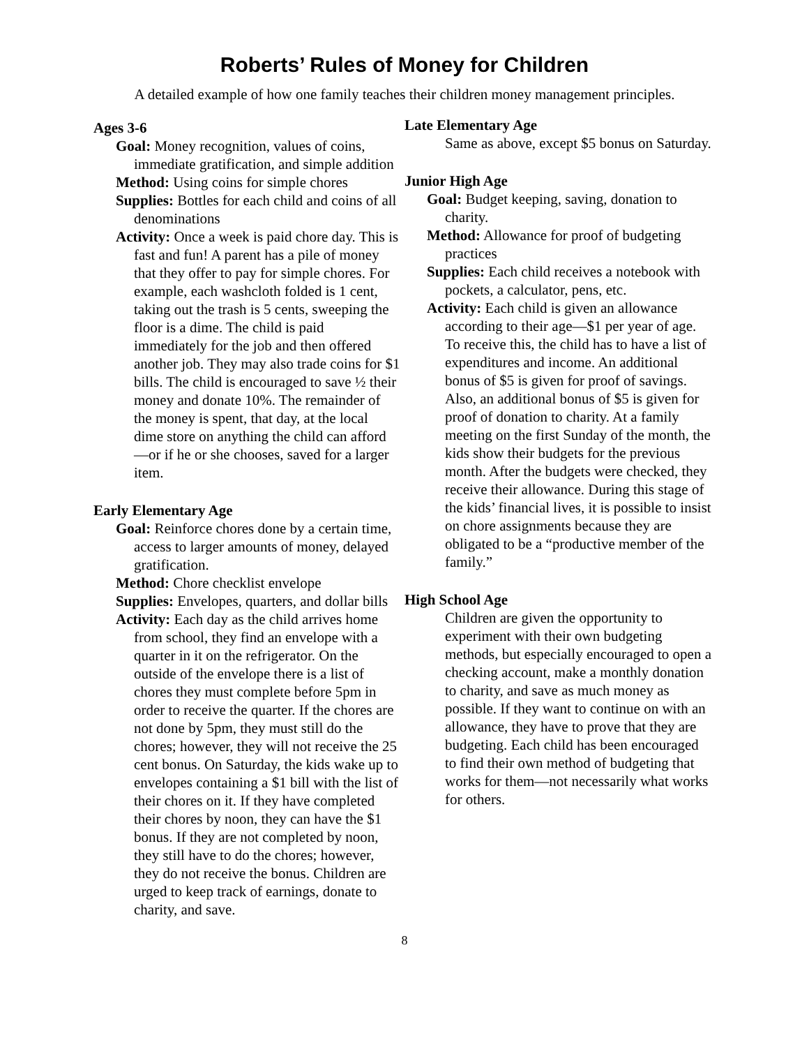Roberts’ Rules of Money for Children
A detailed example of how one family teaches their children money management principles.
Ages 3-6
Goal: Money recognition, values of coins, immediate gratification, and simple addition
Method: Using coins for simple chores
Supplies: Bottles for each child and coins of all denominations
Activity: Once a week is paid chore day. This is fast and fun! A parent has a pile of money that they offer to pay for simple chores. For example, each washcloth folded is 1 cent, taking out the trash is 5 cents, sweeping the floor is a dime. The child is paid immediately for the job and then offered another job. They may also trade coins for $1 bills. The child is encouraged to save ½ their money and donate 10%. The remainder of the money is spent, that day, at the local dime store on anything the child can afford—or if he or she chooses, saved for a larger item.
Early Elementary Age
Goal: Reinforce chores done by a certain time, access to larger amounts of money, delayed gratification.
Method: Chore checklist envelope
Supplies: Envelopes, quarters, and dollar bills
Activity: Each day as the child arrives home from school, they find an envelope with a quarter in it on the refrigerator. On the outside of the envelope there is a list of chores they must complete before 5pm in order to receive the quarter. If the chores are not done by 5pm, they must still do the chores; however, they will not receive the 25 cent bonus. On Saturday, the kids wake up to envelopes containing a $1 bill with the list of their chores on it. If they have completed their chores by noon, they can have the $1 bonus. If they are not completed by noon, they still have to do the chores; however, they do not receive the bonus. Children are urged to keep track of earnings, donate to charity, and save.
Late Elementary Age
Same as above, except $5 bonus on Saturday.
Junior High Age
Goal: Budget keeping, saving, donation to charity.
Method: Allowance for proof of budgeting practices
Supplies: Each child receives a notebook with pockets, a calculator, pens, etc.
Activity: Each child is given an allowance according to their age—$1 per year of age. To receive this, the child has to have a list of expenditures and income. An additional bonus of $5 is given for proof of savings. Also, an additional bonus of $5 is given for proof of donation to charity. At a family meeting on the first Sunday of the month, the kids show their budgets for the previous month. After the budgets were checked, they receive their allowance. During this stage of the kids’ financial lives, it is possible to insist on chore assignments because they are obligated to be a “productive member of the family.”
High School Age
Children are given the opportunity to experiment with their own budgeting methods, but especially encouraged to open a checking account, make a monthly donation to charity, and save as much money as possible. If they want to continue on with an allowance, they have to prove that they are budgeting. Each child has been encouraged to find their own method of budgeting that works for them—not necessarily what works for others.
8